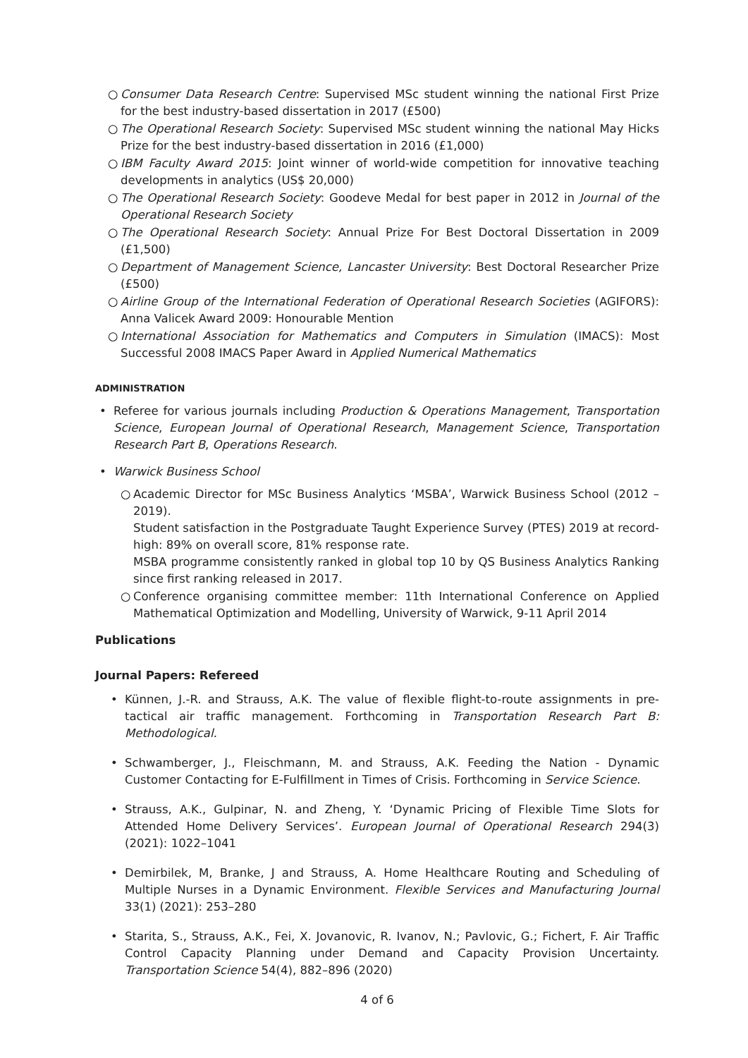○ Consumer Data Research Centre: Supervised MSc student winning the national First Prize for the best industry-based dissertation in 2017 (£500)
○ The Operational Research Society: Supervised MSc student winning the national May Hicks Prize for the best industry-based dissertation in 2016 (£1,000)
○ IBM Faculty Award 2015: Joint winner of world-wide competition for innovative teaching developments in analytics (US$ 20,000)
○ The Operational Research Society: Goodeve Medal for best paper in 2012 in Journal of the Operational Research Society
○ The Operational Research Society: Annual Prize For Best Doctoral Dissertation in 2009 (£1,500)
○ Department of Management Science, Lancaster University: Best Doctoral Researcher Prize (£500)
○ Airline Group of the International Federation of Operational Research Societies (AGIFORS): Anna Valicek Award 2009: Honourable Mention
○ International Association for Mathematics and Computers in Simulation (IMACS): Most Successful 2008 IMACS Paper Award in Applied Numerical Mathematics
ADMINISTRATION
• Referee for various journals including Production & Operations Management, Transportation Science, European Journal of Operational Research, Management Science, Transportation Research Part B, Operations Research.
• Warwick Business School
○ Academic Director for MSc Business Analytics ‘MSBA’, Warwick Business School (2012 – 2019).
Student satisfaction in the Postgraduate Taught Experience Survey (PTES) 2019 at record-high: 89% on overall score, 81% response rate.
MSBA programme consistently ranked in global top 10 by QS Business Analytics Ranking since first ranking released in 2017.
○ Conference organising committee member: 11th International Conference on Applied Mathematical Optimization and Modelling, University of Warwick, 9-11 April 2014
Publications
Journal Papers: Refereed
• Künnen, J.-R. and Strauss, A.K. The value of flexible flight-to-route assignments in pre-tactical air traffic management. Forthcoming in Transportation Research Part B: Methodological.
• Schwamberger, J., Fleischmann, M. and Strauss, A.K. Feeding the Nation - Dynamic Customer Contacting for E-Fulfillment in Times of Crisis. Forthcoming in Service Science.
• Strauss, A.K., Gulpinar, N. and Zheng, Y. ‘Dynamic Pricing of Flexible Time Slots for Attended Home Delivery Services’. European Journal of Operational Research 294(3) (2021): 1022–1041
• Demirbilek, M, Branke, J and Strauss, A. Home Healthcare Routing and Scheduling of Multiple Nurses in a Dynamic Environment. Flexible Services and Manufacturing Journal 33(1) (2021): 253–280
• Starita, S., Strauss, A.K., Fei, X. Jovanovic, R. Ivanov, N.; Pavlovic, G.; Fichert, F. Air Traffic Control Capacity Planning under Demand and Capacity Provision Uncertainty. Transportation Science 54(4), 882–896 (2020)
4 of 6